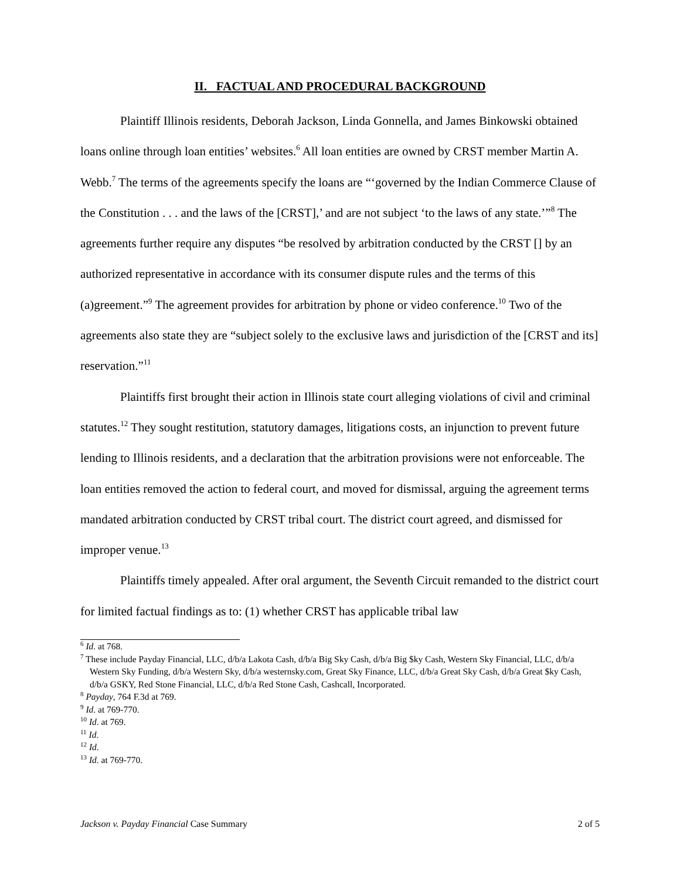II. FACTUAL AND PROCEDURAL BACKGROUND
Plaintiff Illinois residents, Deborah Jackson, Linda Gonnella, and James Binkowski obtained loans online through loan entities’ websites.<sup>6</sup> All loan entities are owned by CRST member Martin A. Webb.<sup>7</sup> The terms of the agreements specify the loans are “‘governed by the Indian Commerce Clause of the Constitution . . . and the laws of the [CRST],’ and are not subject ‘to the laws of any state.’”<sup>8</sup> The agreements further require any disputes “be resolved by arbitration conducted by the CRST [] by an authorized representative in accordance with its consumer dispute rules and the terms of this (a)greement.”<sup>9</sup> The agreement provides for arbitration by phone or video conference.<sup>10</sup> Two of the agreements also state they are “subject solely to the exclusive laws and jurisdiction of the [CRST and its] reservation.”<sup>11</sup>
Plaintiffs first brought their action in Illinois state court alleging violations of civil and criminal statutes.<sup>12</sup> They sought restitution, statutory damages, litigations costs, an injunction to prevent future lending to Illinois residents, and a declaration that the arbitration provisions were not enforceable. The loan entities removed the action to federal court, and moved for dismissal, arguing the agreement terms mandated arbitration conducted by CRST tribal court. The district court agreed, and dismissed for improper venue.<sup>13</sup>
Plaintiffs timely appealed. After oral argument, the Seventh Circuit remanded to the district court for limited factual findings as to: (1) whether CRST has applicable tribal law
<sup>6</sup> Id. at 768.
<sup>7</sup> These include Payday Financial, LLC, d/b/a Lakota Cash, d/b/a Big Sky Cash, d/b/a Big $ky Cash, Western Sky Financial, LLC, d/b/a Western Sky Funding, d/b/a Western Sky, d/b/a westernsky.com, Great Sky Finance, LLC, d/b/a Great Sky Cash, d/b/a Great $ky Cash, d/b/a GSKY, Red Stone Financial, LLC, d/b/a Red Stone Cash, Cashcall, Incorporated.
<sup>8</sup> Payday, 764 F.3d at 769.
<sup>9</sup> Id. at 769-770.
<sup>10</sup> Id. at 769.
<sup>11</sup> Id.
<sup>12</sup> Id.
<sup>13</sup> Id. at 769-770.
Jackson v. Payday Financial Case Summary 2 of 5